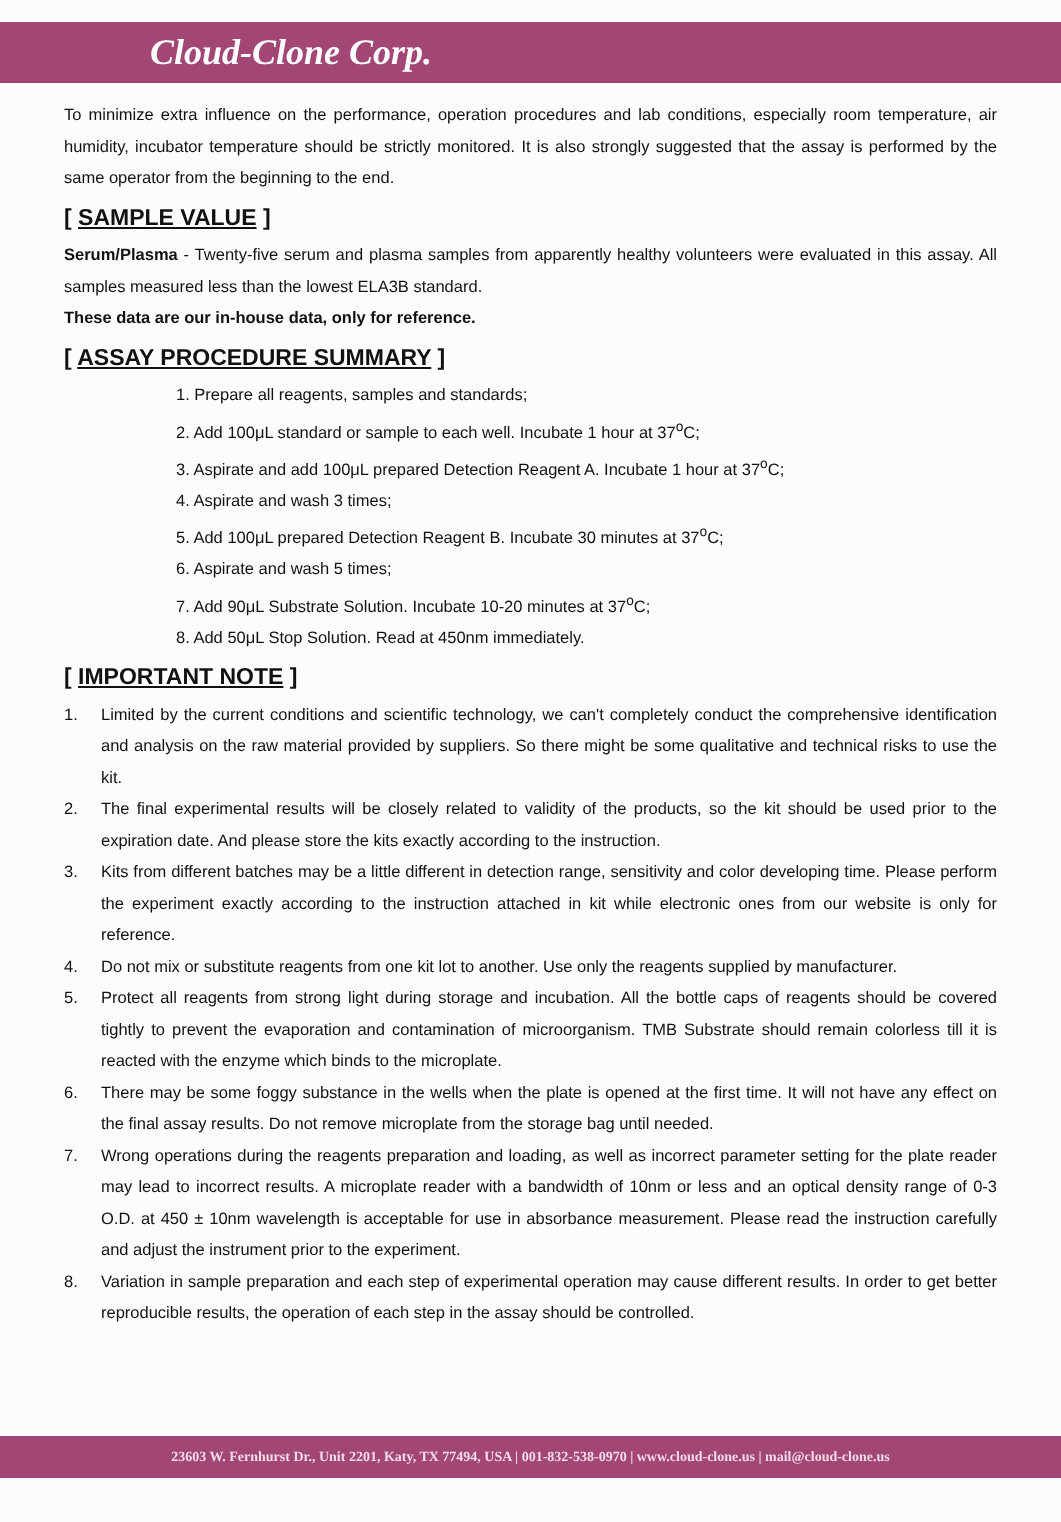Cloud-Clone Corp.
To minimize extra influence on the performance, operation procedures and lab conditions, especially room temperature, air humidity, incubator temperature should be strictly monitored. It is also strongly suggested that the assay is performed by the same operator from the beginning to the end.
[ SAMPLE VALUE ]
Serum/Plasma - Twenty-five serum and plasma samples from apparently healthy volunteers were evaluated in this assay. All samples measured less than the lowest ELA3B standard.
These data are our in-house data, only for reference.
[ ASSAY PROCEDURE SUMMARY ]
1. Prepare all reagents, samples and standards;
2. Add 100μL standard or sample to each well. Incubate 1 hour at 37<sup>o</sup>C;
3. Aspirate and add 100μL prepared Detection Reagent A. Incubate 1 hour at 37<sup>o</sup>C;
4. Aspirate and wash 3 times;
5. Add 100μL prepared Detection Reagent B. Incubate 30 minutes at 37<sup>o</sup>C;
6. Aspirate and wash 5 times;
7. Add 90μL Substrate Solution. Incubate 10-20 minutes at 37<sup>o</sup>C;
8. Add 50μL Stop Solution. Read at 450nm immediately.
[ IMPORTANT NOTE ]
1. Limited by the current conditions and scientific technology, we can't completely conduct the comprehensive identification and analysis on the raw material provided by suppliers. So there might be some qualitative and technical risks to use the kit.
2. The final experimental results will be closely related to validity of the products, so the kit should be used prior to the expiration date. And please store the kits exactly according to the instruction.
3. Kits from different batches may be a little different in detection range, sensitivity and color developing time. Please perform the experiment exactly according to the instruction attached in kit while electronic ones from our website is only for reference.
4. Do not mix or substitute reagents from one kit lot to another. Use only the reagents supplied by manufacturer.
5. Protect all reagents from strong light during storage and incubation. All the bottle caps of reagents should be covered tightly to prevent the evaporation and contamination of microorganism. TMB Substrate should remain colorless till it is reacted with the enzyme which binds to the microplate.
6. There may be some foggy substance in the wells when the plate is opened at the first time. It will not have any effect on the final assay results. Do not remove microplate from the storage bag until needed.
7. Wrong operations during the reagents preparation and loading, as well as incorrect parameter setting for the plate reader may lead to incorrect results. A microplate reader with a bandwidth of 10nm or less and an optical density range of 0-3 O.D. at 450 ± 10nm wavelength is acceptable for use in absorbance measurement. Please read the instruction carefully and adjust the instrument prior to the experiment.
8. Variation in sample preparation and each step of experimental operation may cause different results. In order to get better reproducible results, the operation of each step in the assay should be controlled.
23603 W. Fernhurst Dr., Unit 2201, Katy, TX 77494, USA | 001-832-538-0970 | www.cloud-clone.us | mail@cloud-clone.us